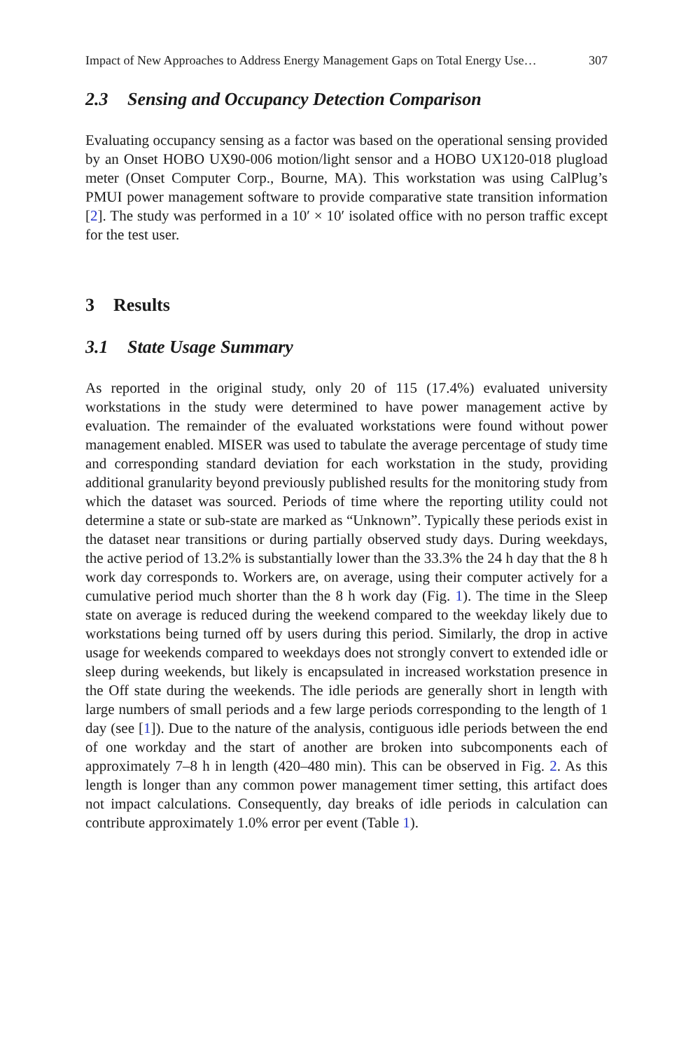Impact of New Approaches to Address Energy Management Gaps on Total Energy Use… 307
2.3 Sensing and Occupancy Detection Comparison
Evaluating occupancy sensing as a factor was based on the operational sensing provided by an Onset HOBO UX90-006 motion/light sensor and a HOBO UX120-018 plugload meter (Onset Computer Corp., Bourne, MA). This workstation was using CalPlug’s PMUI power management software to provide comparative state transition information [2]. The study was performed in a 10′ × 10′ isolated office with no person traffic except for the test user.
3 Results
3.1 State Usage Summary
As reported in the original study, only 20 of 115 (17.4%) evaluated university workstations in the study were determined to have power management active by evaluation. The remainder of the evaluated workstations were found without power management enabled. MISER was used to tabulate the average percentage of study time and corresponding standard deviation for each workstation in the study, providing additional granularity beyond previously published results for the monitoring study from which the dataset was sourced. Periods of time where the reporting utility could not determine a state or sub-state are marked as “Unknown”. Typically these periods exist in the dataset near transitions or during partially observed study days. During weekdays, the active period of 13.2% is substantially lower than the 33.3% the 24 h day that the 8 h work day corresponds to. Workers are, on average, using their computer actively for a cumulative period much shorter than the 8 h work day (Fig. 1). The time in the Sleep state on average is reduced during the weekend compared to the weekday likely due to workstations being turned off by users during this period. Similarly, the drop in active usage for weekends compared to weekdays does not strongly convert to extended idle or sleep during weekends, but likely is encapsulated in increased workstation presence in the Off state during the weekends. The idle periods are generally short in length with large numbers of small periods and a few large periods corresponding to the length of 1 day (see [1]). Due to the nature of the analysis, contiguous idle periods between the end of one workday and the start of another are broken into subcomponents each of approximately 7–8 h in length (420–480 min). This can be observed in Fig. 2. As this length is longer than any common power management timer setting, this artifact does not impact calculations. Consequently, day breaks of idle periods in calculation can contribute approximately 1.0% error per event (Table 1).